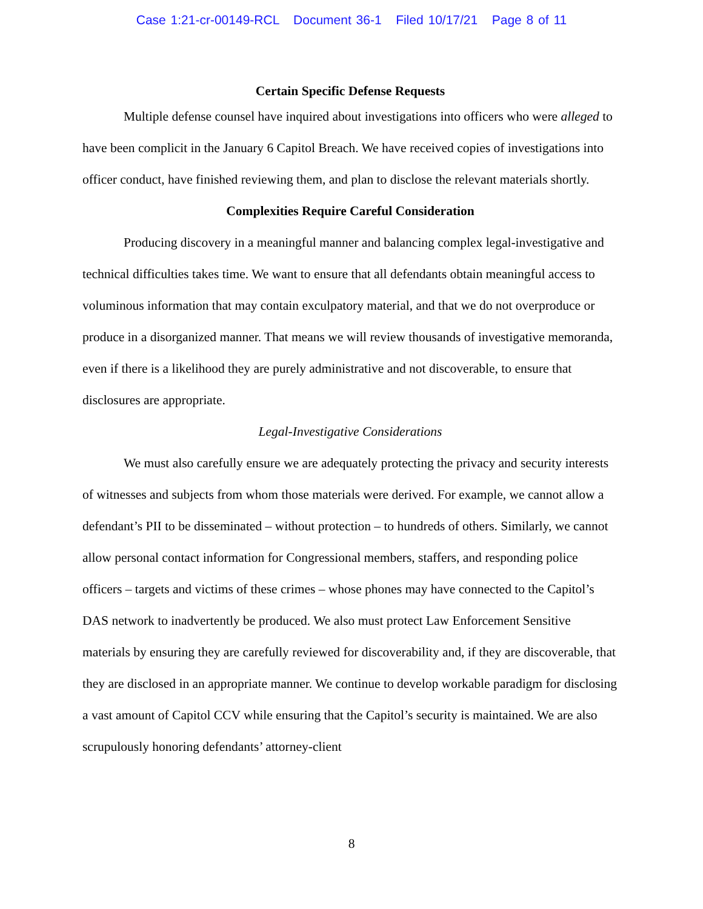Case 1:21-cr-00149-RCL Document 36-1 Filed 10/17/21 Page 8 of 11
Certain Specific Defense Requests
Multiple defense counsel have inquired about investigations into officers who were alleged to have been complicit in the January 6 Capitol Breach. We have received copies of investigations into officer conduct, have finished reviewing them, and plan to disclose the relevant materials shortly.
Complexities Require Careful Consideration
Producing discovery in a meaningful manner and balancing complex legal-investigative and technical difficulties takes time. We want to ensure that all defendants obtain meaningful access to voluminous information that may contain exculpatory material, and that we do not overproduce or produce in a disorganized manner. That means we will review thousands of investigative memoranda, even if there is a likelihood they are purely administrative and not discoverable, to ensure that disclosures are appropriate.
Legal-Investigative Considerations
We must also carefully ensure we are adequately protecting the privacy and security interests of witnesses and subjects from whom those materials were derived. For example, we cannot allow a defendant’s PII to be disseminated – without protection – to hundreds of others. Similarly, we cannot allow personal contact information for Congressional members, staffers, and responding police officers – targets and victims of these crimes – whose phones may have connected to the Capitol’s DAS network to inadvertently be produced. We also must protect Law Enforcement Sensitive materials by ensuring they are carefully reviewed for discoverability and, if they are discoverable, that they are disclosed in an appropriate manner. We continue to develop workable paradigm for disclosing a vast amount of Capitol CCV while ensuring that the Capitol’s security is maintained. We are also scrupulously honoring defendants’ attorney-client
8